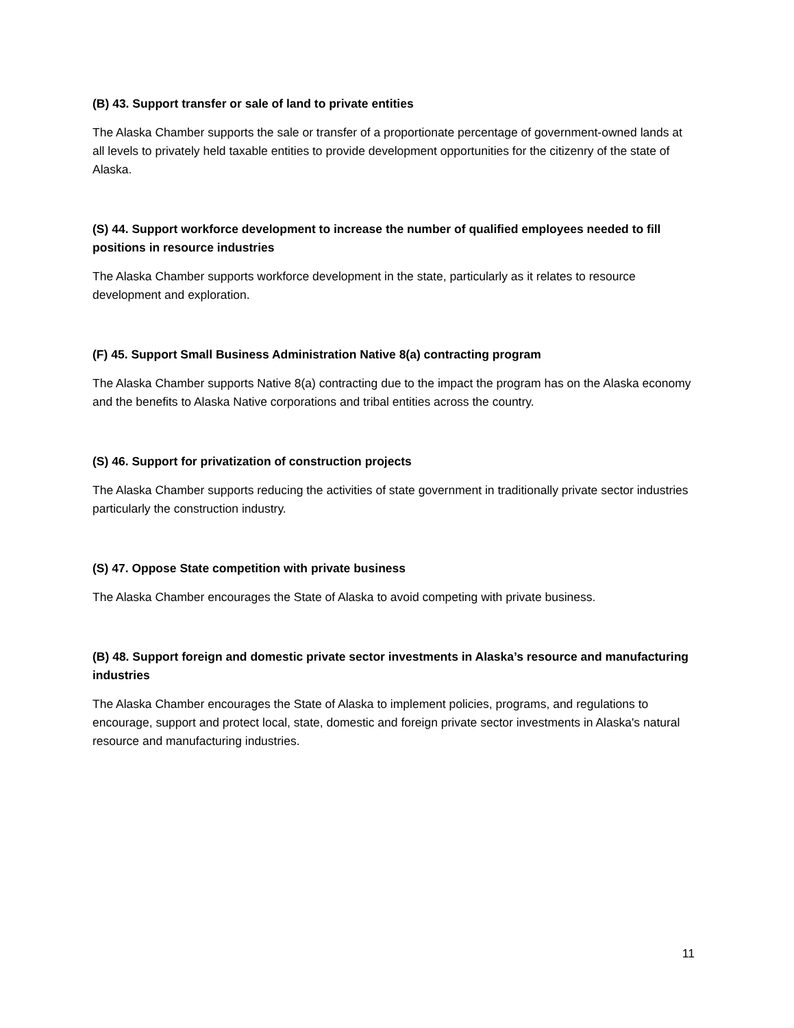(B) 43. Support transfer or sale of land to private entities
The Alaska Chamber supports the sale or transfer of a proportionate percentage of government-owned lands at all levels to privately held taxable entities to provide development opportunities for the citizenry of the state of Alaska.
(S) 44. Support workforce development to increase the number of qualified employees needed to fill positions in resource industries
The Alaska Chamber supports workforce development in the state, particularly as it relates to resource development and exploration.
(F) 45. Support Small Business Administration Native 8(a) contracting program
The Alaska Chamber supports Native 8(a) contracting due to the impact the program has on the Alaska economy and the benefits to Alaska Native corporations and tribal entities across the country.
(S) 46. Support for privatization of construction projects
The Alaska Chamber supports reducing the activities of state government in traditionally private sector industries particularly the construction industry.
(S) 47. Oppose State competition with private business
The Alaska Chamber encourages the State of Alaska to avoid competing with private business.
(B) 48. Support foreign and domestic private sector investments in Alaska’s resource and manufacturing industries
The Alaska Chamber encourages the State of Alaska to implement policies, programs, and regulations to encourage, support and protect local, state, domestic and foreign private sector investments in Alaska's natural resource and manufacturing industries.
11